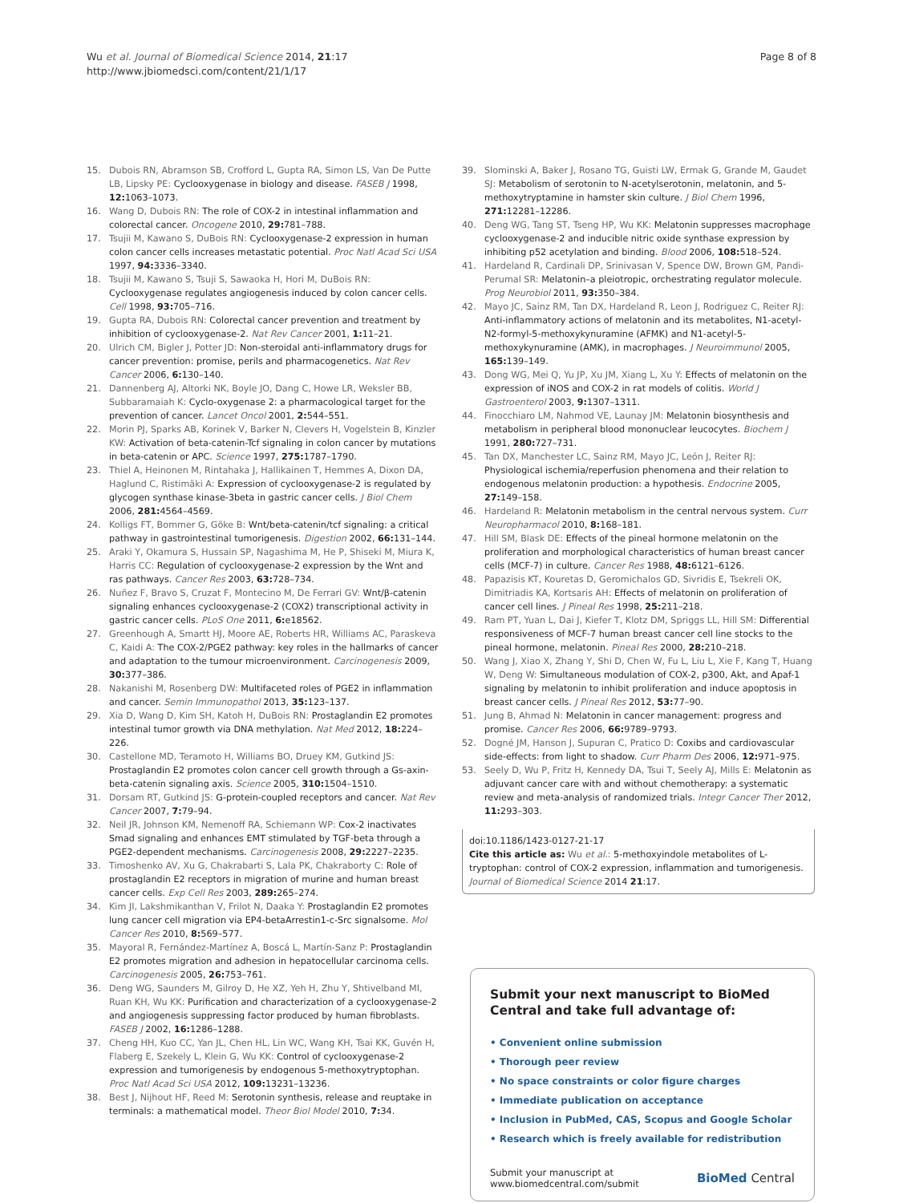Wu et al. Journal of Biomedical Science 2014, 21:17
http://www.jbiomedsci.com/content/21/1/17
Page 8 of 8
15. Dubois RN, Abramson SB, Crofford L, Gupta RA, Simon LS, Van De Putte LB, Lipsky PE: Cyclooxygenase in biology and disease. FASEB J 1998, 12: 1063–1073.
16. Wang D, Dubois RN: The role of COX-2 in intestinal inflammation and colorectal cancer. Oncogene 2010, 29: 781–788.
17. Tsujii M, Kawano S, DuBois RN: Cyclooxygenase-2 expression in human colon cancer cells increases metastatic potential. Proc Natl Acad Sci USA 1997, 94: 3336–3340.
18. Tsujii M, Kawano S, Tsuji S, Sawaoka H, Hori M, DuBois RN: Cyclooxygenase regulates angiogenesis induced by colon cancer cells. Cell 1998, 93: 705–716.
19. Gupta RA, Dubois RN: Colorectal cancer prevention and treatment by inhibition of cyclooxygenase-2. Nat Rev Cancer 2001, 1: 11–21.
20. Ulrich CM, Bigler J, Potter JD: Non-steroidal anti-inflammatory drugs for cancer prevention: promise, perils and pharmacogenetics. Nat Rev Cancer 2006, 6: 130–140.
21. Dannenberg AJ, Altorki NK, Boyle JO, Dang C, Howe LR, Weksler BB, Subbaramaiah K: Cyclo-oxygenase 2: a pharmacological target for the prevention of cancer. Lancet Oncol 2001, 2: 544–551.
22. Morin PJ, Sparks AB, Korinek V, Barker N, Clevers H, Vogelstein B, Kinzler KW: Activation of beta-catenin-Tcf signaling in colon cancer by mutations in beta-catenin or APC. Science 1997, 275: 1787–1790.
23. Thiel A, Heinonen M, Rintahaka J, Hallikainen T, Hemmes A, Dixon DA, Haglund C, Ristimäki A: Expression of cyclooxygenase-2 is regulated by glycogen synthase kinase-3beta in gastric cancer cells. J Biol Chem 2006, 281: 4564–4569.
24. Kolligs FT, Bommer G, Göke B: Wnt/beta-catenin/tcf signaling: a critical pathway in gastrointestinal tumorigenesis. Digestion 2002, 66: 131–144.
25. Araki Y, Okamura S, Hussain SP, Nagashima M, He P, Shiseki M, Miura K, Harris CC: Regulation of cyclooxygenase-2 expression by the Wnt and ras pathways. Cancer Res 2003, 63: 728–734.
26. Nuñez F, Bravo S, Cruzat F, Montecino M, De Ferrari GV: Wnt/β-catenin signaling enhances cyclooxygenase-2 (COX2) transcriptional activity in gastric cancer cells. PLoS One 2011, 6: e18562.
27. Greenhough A, Smartt HJ, Moore AE, Roberts HR, Williams AC, Paraskeva C, Kaidi A: The COX-2/PGE2 pathway: key roles in the hallmarks of cancer and adaptation to the tumour microenvironment. Carcinogenesis 2009, 30: 377–386.
28. Nakanishi M, Rosenberg DW: Multifaceted roles of PGE2 in inflammation and cancer. Semin Immunopathol 2013, 35: 123–137.
29. Xia D, Wang D, Kim SH, Katoh H, DuBois RN: Prostaglandin E2 promotes intestinal tumor growth via DNA methylation. Nat Med 2012, 18: 224–226.
30. Castellone MD, Teramoto H, Williams BO, Druey KM, Gutkind JS: Prostaglandin E2 promotes colon cancer cell growth through a Gs-axin-beta-catenin signaling axis. Science 2005, 310: 1504–1510.
31. Dorsam RT, Gutkind JS: G-protein-coupled receptors and cancer. Nat Rev Cancer 2007, 7: 79–94.
32. Neil JR, Johnson KM, Nemenoff RA, Schiemann WP: Cox-2 inactivates Smad signaling and enhances EMT stimulated by TGF-beta through a PGE2-dependent mechanisms. Carcinogenesis 2008, 29: 2227–2235.
33. Timoshenko AV, Xu G, Chakrabarti S, Lala PK, Chakraborty C: Role of prostaglandin E2 receptors in migration of murine and human breast cancer cells. Exp Cell Res 2003, 289: 265–274.
34. Kim JI, Lakshmikanthan V, Frilot N, Daaka Y: Prostaglandin E2 promotes lung cancer cell migration via EP4-betaArrestin1-c-Src signalsome. Mol Cancer Res 2010, 8: 569–577.
35. Mayoral R, Fernández-Martínez A, Boscá L, Martín-Sanz P: Prostaglandin E2 promotes migration and adhesion in hepatocellular carcinoma cells. Carcinogenesis 2005, 26: 753–761.
36. Deng WG, Saunders M, Gilroy D, He XZ, Yeh H, Zhu Y, Shtivelband MI, Ruan KH, Wu KK: Purification and characterization of a cyclooxygenase-2 and angiogenesis suppressing factor produced by human fibroblasts. FASEB J 2002, 16: 1286–1288.
37. Cheng HH, Kuo CC, Yan JL, Chen HL, Lin WC, Wang KH, Tsai KK, Guvén H, Flaberg E, Szekely L, Klein G, Wu KK: Control of cyclooxygenase-2 expression and tumorigenesis by endogenous 5-methoxytryptophan. Proc Natl Acad Sci USA 2012, 109: 13231–13236.
38. Best J, Nijhout HF, Reed M: Serotonin synthesis, release and reuptake in terminals: a mathematical model. Theor Biol Model 2010, 7: 34.
39. Slominski A, Baker J, Rosano TG, Guisti LW, Ermak G, Grande M, Gaudet SJ: Metabolism of serotonin to N-acetylserotonin, melatonin, and 5-methoxytryptamine in hamster skin culture. J Biol Chem 1996, 271: 12281–12286.
40. Deng WG, Tang ST, Tseng HP, Wu KK: Melatonin suppresses macrophage cyclooxygenase-2 and inducible nitric oxide synthase expression by inhibiting p52 acetylation and binding. Blood 2006, 108: 518–524.
41. Hardeland R, Cardinali DP, Srinivasan V, Spence DW, Brown GM, Pandi-Perumal SR: Melatonin–a pleiotropic, orchestrating regulator molecule. Prog Neurobiol 2011, 93: 350–384.
42. Mayo JC, Sainz RM, Tan DX, Hardeland R, Leon J, Rodriguez C, Reiter RJ: Anti-inflammatory actions of melatonin and its metabolites, N1-acetyl-N2-formyl-5-methoxykynuramine (AFMK) and N1-acetyl-5-methoxykynuramine (AMK), in macrophages. J Neuroimmunol 2005, 165: 139–149.
43. Dong WG, Mei Q, Yu JP, Xu JM, Xiang L, Xu Y: Effects of melatonin on the expression of iNOS and COX-2 in rat models of colitis. World J Gastroenterol 2003, 9: 1307–1311.
44. Finocchiaro LM, Nahmod VE, Launay JM: Melatonin biosynthesis and metabolism in peripheral blood mononuclear leucocytes. Biochem J 1991, 280: 727–731.
45. Tan DX, Manchester LC, Sainz RM, Mayo JC, León J, Reiter RJ: Physiological ischemia/reperfusion phenomena and their relation to endogenous melatonin production: a hypothesis. Endocrine 2005, 27: 149–158.
46. Hardeland R: Melatonin metabolism in the central nervous system. Curr Neuropharmacol 2010, 8: 168–181.
47. Hill SM, Blask DE: Effects of the pineal hormone melatonin on the proliferation and morphological characteristics of human breast cancer cells (MCF-7) in culture. Cancer Res 1988, 48: 6121–6126.
48. Papazisis KT, Kouretas D, Geromichalos GD, Sivridis E, Tsekreli OK, Dimitriadis KA, Kortsaris AH: Effects of melatonin on proliferation of cancer cell lines. J Pineal Res 1998, 25: 211–218.
49. Ram PT, Yuan L, Dai J, Kiefer T, Klotz DM, Spriggs LL, Hill SM: Differential responsiveness of MCF-7 human breast cancer cell line stocks to the pineal hormone, melatonin. Pineal Res 2000, 28: 210–218.
50. Wang J, Xiao X, Zhang Y, Shi D, Chen W, Fu L, Liu L, Xie F, Kang T, Huang W, Deng W: Simultaneous modulation of COX-2, p300, Akt, and Apaf-1 signaling by melatonin to inhibit proliferation and induce apoptosis in breast cancer cells. J Pineal Res 2012, 53: 77–90.
51. Jung B, Ahmad N: Melatonin in cancer management: progress and promise. Cancer Res 2006, 66: 9789–9793.
52. Dogné JM, Hanson J, Supuran C, Pratico D: Coxibs and cardiovascular side-effects: from light to shadow. Curr Pharm Des 2006, 12: 971–975.
53. Seely D, Wu P, Fritz H, Kennedy DA, Tsui T, Seely AJ, Mills E: Melatonin as adjuvant cancer care with and without chemotherapy: a systematic review and meta-analysis of randomized trials. Integr Cancer Ther 2012, 11: 293–303.
doi:10.1186/1423-0127-21-17
Cite this article as: Wu et al.: 5-methoxyindole metabolites of L-tryptophan: control of COX-2 expression, inflammation and tumorigenesis. Journal of Biomedical Science 2014 21:17.
Submit your next manuscript to BioMed Central and take full advantage of:
• Convenient online submission
• Thorough peer review
• No space constraints or color figure charges
• Immediate publication on acceptance
• Inclusion in PubMed, CAS, Scopus and Google Scholar
• Research which is freely available for redistribution
Submit your manuscript at
www.biomedcentral.com/submit
BioMed Central